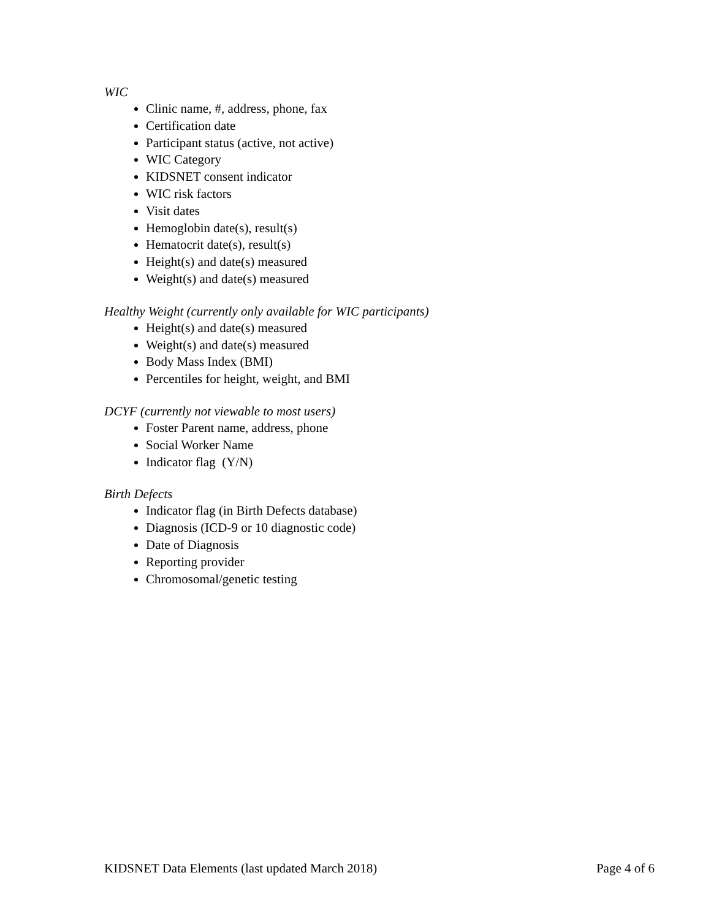WIC
Clinic name, #, address, phone, fax
Certification date
Participant status (active, not active)
WIC Category
KIDSNET consent indicator
WIC risk factors
Visit dates
Hemoglobin date(s), result(s)
Hematocrit date(s), result(s)
Height(s) and date(s) measured
Weight(s) and date(s) measured
Healthy Weight (currently only available for WIC participants)
Height(s) and date(s) measured
Weight(s) and date(s) measured
Body Mass Index (BMI)
Percentiles for height, weight, and BMI
DCYF (currently not viewable to most users)
Foster Parent name, address, phone
Social Worker Name
Indicator flag (Y/N)
Birth Defects
Indicator flag (in Birth Defects database)
Diagnosis (ICD-9 or 10 diagnostic code)
Date of Diagnosis
Reporting provider
Chromosomal/genetic testing
KIDSNET Data Elements (last updated March 2018) Page 4 of 6